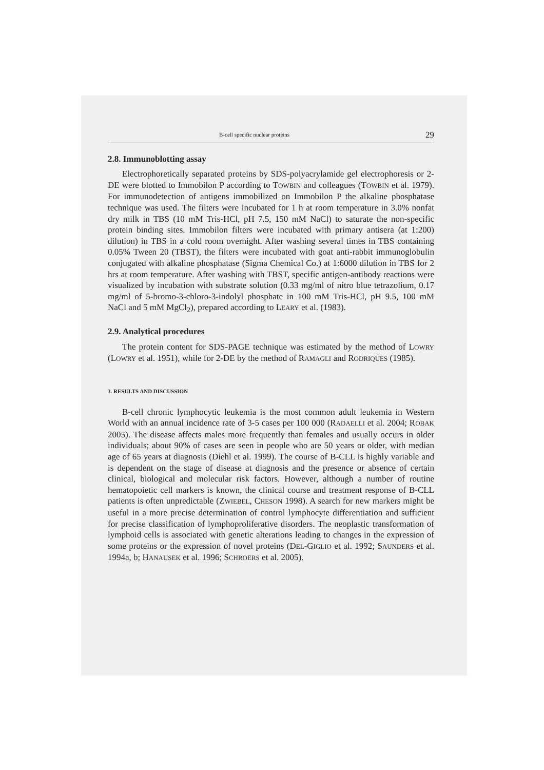B-cell specific nuclear proteins 29
2.8. Immunoblotting assay
Electrophoretically separated proteins by SDS-polyacrylamide gel electrophoresis or 2-DE were blotted to Immobilon P according to TOWBIN and colleagues (TOWBIN et al. 1979). For immunodetection of antigens immobilized on Immobilon P the alkaline phosphatase technique was used. The filters were incubated for 1 h at room temperature in 3.0% nonfat dry milk in TBS (10 mM Tris-HCl, pH 7.5, 150 mM NaCl) to saturate the non-specific protein binding sites. Immobilon filters were incubated with primary antisera (at 1:200) dilution) in TBS in a cold room overnight. After washing several times in TBS containing 0.05% Tween 20 (TBST), the filters were incubated with goat anti-rabbit immunoglobulin conjugated with alkaline phosphatase (Sigma Chemical Co.) at 1:6000 dilution in TBS for 2 hrs at room temperature. After washing with TBST, specific antigen-antibody reactions were visualized by incubation with substrate solution (0.33 mg/ml of nitro blue tetrazolium, 0.17 mg/ml of 5-bromo-3-chloro-3-indolyl phosphate in 100 mM Tris-HCl, pH 9.5, 100 mM NaCl and 5 mM MgCl<sub>2</sub>), prepared according to LEARY et al. (1983).
2.9. Analytical procedures
The protein content for SDS-PAGE technique was estimated by the method of LOWRY (LOWRY et al. 1951), while for 2-DE by the method of RAMAGLI and RODRIQUES (1985).
3. RESULTS AND DISCUSSION
B-cell chronic lymphocytic leukemia is the most common adult leukemia in Western World with an annual incidence rate of 3-5 cases per 100 000 (RADAELLI et al. 2004; ROBAK 2005). The disease affects males more frequently than females and usually occurs in older individuals; about 90% of cases are seen in people who are 50 years or older, with median age of 65 years at diagnosis (Diehl et al. 1999). The course of B-CLL is highly variable and is dependent on the stage of disease at diagnosis and the presence or absence of certain clinical, biological and molecular risk factors. However, although a number of routine hematopoietic cell markers is known, the clinical course and treatment response of B-CLL patients is often unpredictable (ZWIEBEL, CHESON 1998). A search for new markers might be useful in a more precise determination of control lymphocyte differentiation and sufficient for precise classification of lymphoproliferative disorders. The neoplastic transformation of lymphoid cells is associated with genetic alterations leading to changes in the expression of some proteins or the expression of novel proteins (DEL-GIGLIO et al. 1992; SAUNDERS et al. 1994a, b; HANAUSEK et al. 1996; SCHROERS et al. 2005).